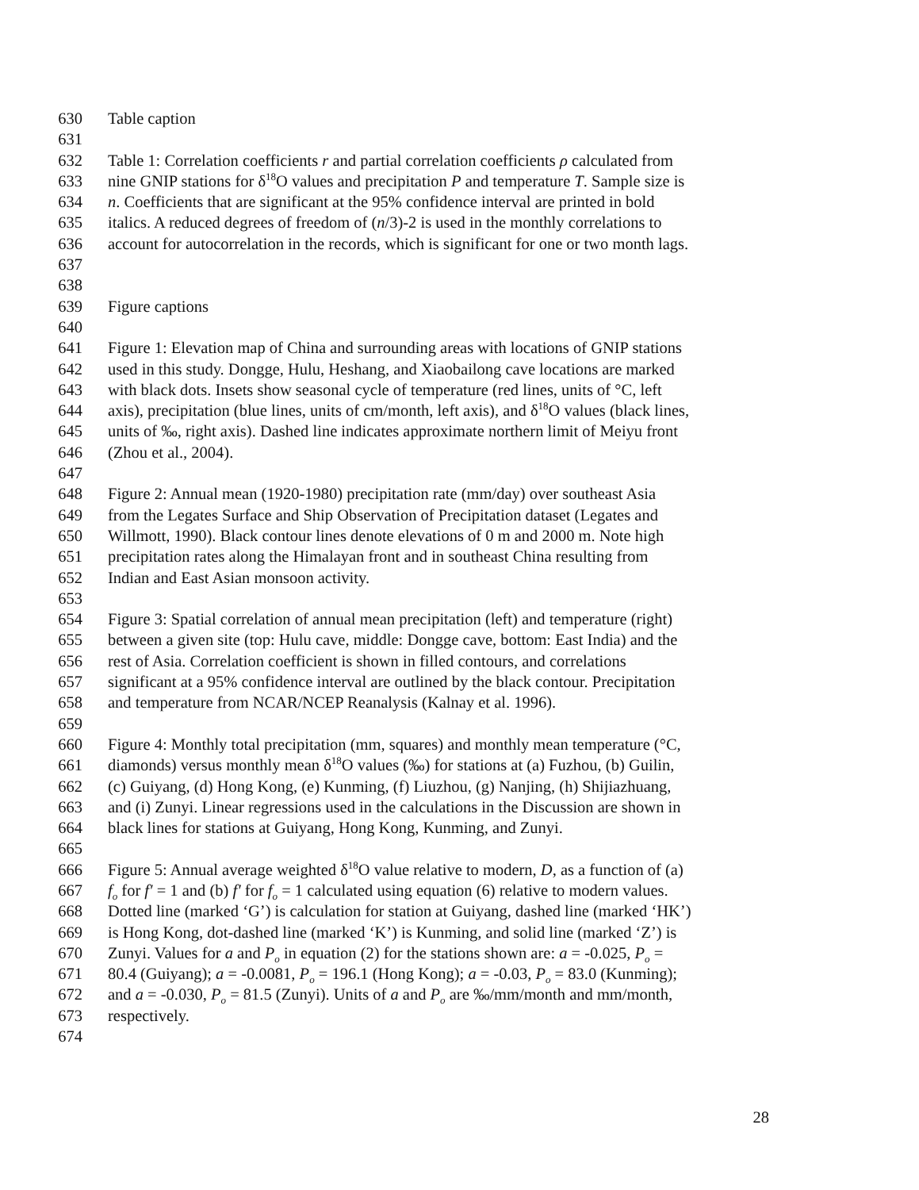630 Table caption
631
632 Table 1: Correlation coefficients r and partial correlation coefficients ρ calculated from
633 nine GNIP stations for δ<sup>18</sup>O values and precipitation P and temperature T. Sample size is
634 n. Coefficients that are significant at the 95% confidence interval are printed in bold
635 italics. A reduced degrees of freedom of (n/3)-2 is used in the monthly correlations to
636 account for autocorrelation in the records, which is significant for one or two month lags.
637
638
639 Figure captions
640
641 Figure 1: Elevation map of China and surrounding areas with locations of GNIP stations
642 used in this study. Dongge, Hulu, Heshang, and Xiaobailong cave locations are marked
643 with black dots. Insets show seasonal cycle of temperature (red lines, units of °C, left
644 axis), precipitation (blue lines, units of cm/month, left axis), and δ<sup>18</sup>O values (black lines,
645 units of ‰, right axis). Dashed line indicates approximate northern limit of Meiyu front
646 (Zhou et al., 2004).
647
648 Figure 2: Annual mean (1920-1980) precipitation rate (mm/day) over southeast Asia
649 from the Legates Surface and Ship Observation of Precipitation dataset (Legates and
650 Willmott, 1990). Black contour lines denote elevations of 0 m and 2000 m. Note high
651 precipitation rates along the Himalayan front and in southeast China resulting from
652 Indian and East Asian monsoon activity.
653
654 Figure 3: Spatial correlation of annual mean precipitation (left) and temperature (right)
655 between a given site (top: Hulu cave, middle: Dongge cave, bottom: East India) and the
656 rest of Asia. Correlation coefficient is shown in filled contours, and correlations
657 significant at a 95% confidence interval are outlined by the black contour. Precipitation
658 and temperature from NCAR/NCEP Reanalysis (Kalnay et al. 1996).
659
660 Figure 4: Monthly total precipitation (mm, squares) and monthly mean temperature (°C,
661 diamonds) versus monthly mean δ<sup>18</sup>O values (‰) for stations at (a) Fuzhou, (b) Guilin,
662 (c) Guiyang, (d) Hong Kong, (e) Kunming, (f) Liuzhou, (g) Nanjing, (h) Shijiazhuang,
663 and (i) Zunyi. Linear regressions used in the calculations in the Discussion are shown in
664 black lines for stations at Guiyang, Hong Kong, Kunming, and Zunyi.
665
666 Figure 5: Annual average weighted δ<sup>18</sup>O value relative to modern, D, as a function of (a)
667 f<sub>o</sub> for f′ = 1 and (b) f′ for f<sub>o</sub> = 1 calculated using equation (6) relative to modern values.
668 Dotted line (marked ‘G’) is calculation for station at Guiyang, dashed line (marked ‘HK’)
669 is Hong Kong, dot-dashed line (marked ‘K’) is Kunming, and solid line (marked ‘Z’) is
670 Zunyi. Values for a and P<sub>o</sub> in equation (2) for the stations shown are: a = -0.025, P<sub>o</sub> =
671 80.4 (Guiyang); a = -0.0081, P<sub>o</sub> = 196.1 (Hong Kong); a = -0.03, P<sub>o</sub> = 83.0 (Kunming);
672 and a = -0.030, P<sub>o</sub> = 81.5 (Zunyi). Units of a and P<sub>o</sub> are ‰/mm/month and mm/month,
673 respectively.
674
28